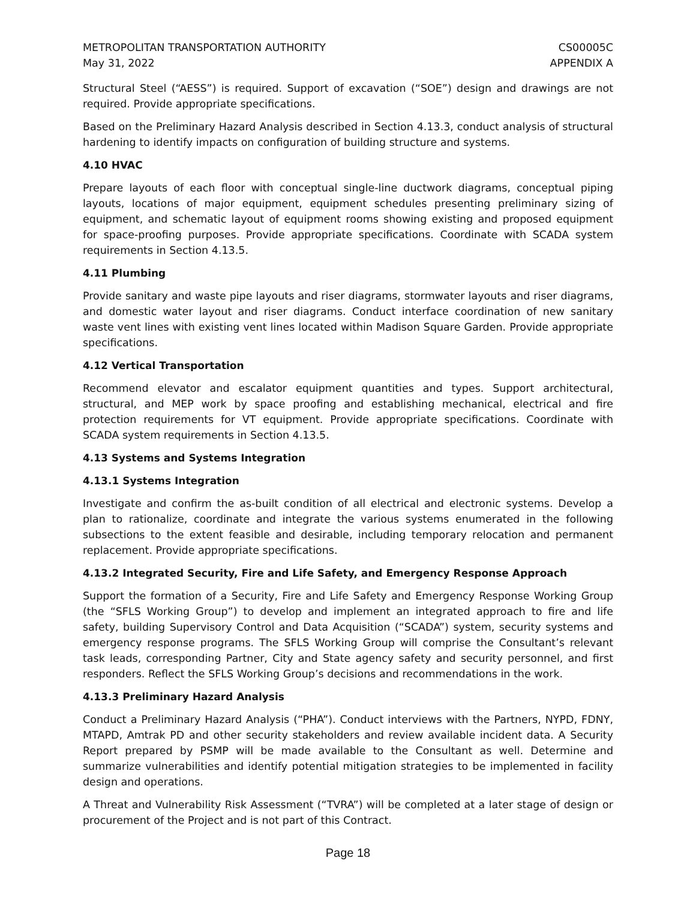METROPOLITAN TRANSPORTATION AUTHORITY
May 31, 2022
CS00005C
APPENDIX A
Structural Steel (“AESS”) is required. Support of excavation (“SOE”) design and drawings are not required. Provide appropriate specifications.
Based on the Preliminary Hazard Analysis described in Section 4.13.3, conduct analysis of structural hardening to identify impacts on configuration of building structure and systems.
4.10 HVAC
Prepare layouts of each floor with conceptual single-line ductwork diagrams, conceptual piping layouts, locations of major equipment, equipment schedules presenting preliminary sizing of equipment, and schematic layout of equipment rooms showing existing and proposed equipment for space-proofing purposes. Provide appropriate specifications. Coordinate with SCADA system requirements in Section 4.13.5.
4.11 Plumbing
Provide sanitary and waste pipe layouts and riser diagrams, stormwater layouts and riser diagrams, and domestic water layout and riser diagrams. Conduct interface coordination of new sanitary waste vent lines with existing vent lines located within Madison Square Garden. Provide appropriate specifications.
4.12 Vertical Transportation
Recommend elevator and escalator equipment quantities and types. Support architectural, structural, and MEP work by space proofing and establishing mechanical, electrical and fire protection requirements for VT equipment. Provide appropriate specifications. Coordinate with SCADA system requirements in Section 4.13.5.
4.13 Systems and Systems Integration
4.13.1 Systems Integration
Investigate and confirm the as-built condition of all electrical and electronic systems. Develop a plan to rationalize, coordinate and integrate the various systems enumerated in the following subsections to the extent feasible and desirable, including temporary relocation and permanent replacement. Provide appropriate specifications.
4.13.2 Integrated Security, Fire and Life Safety, and Emergency Response Approach
Support the formation of a Security, Fire and Life Safety and Emergency Response Working Group (the “SFLS Working Group”) to develop and implement an integrated approach to fire and life safety, building Supervisory Control and Data Acquisition (“SCADA”) system, security systems and emergency response programs. The SFLS Working Group will comprise the Consultant’s relevant task leads, corresponding Partner, City and State agency safety and security personnel, and first responders. Reflect the SFLS Working Group’s decisions and recommendations in the work.
4.13.3 Preliminary Hazard Analysis
Conduct a Preliminary Hazard Analysis (“PHA”). Conduct interviews with the Partners, NYPD, FDNY, MTAPD, Amtrak PD and other security stakeholders and review available incident data. A Security Report prepared by PSMP will be made available to the Consultant as well. Determine and summarize vulnerabilities and identify potential mitigation strategies to be implemented in facility design and operations.
A Threat and Vulnerability Risk Assessment (“TVRA”) will be completed at a later stage of design or procurement of the Project and is not part of this Contract.
Page 18